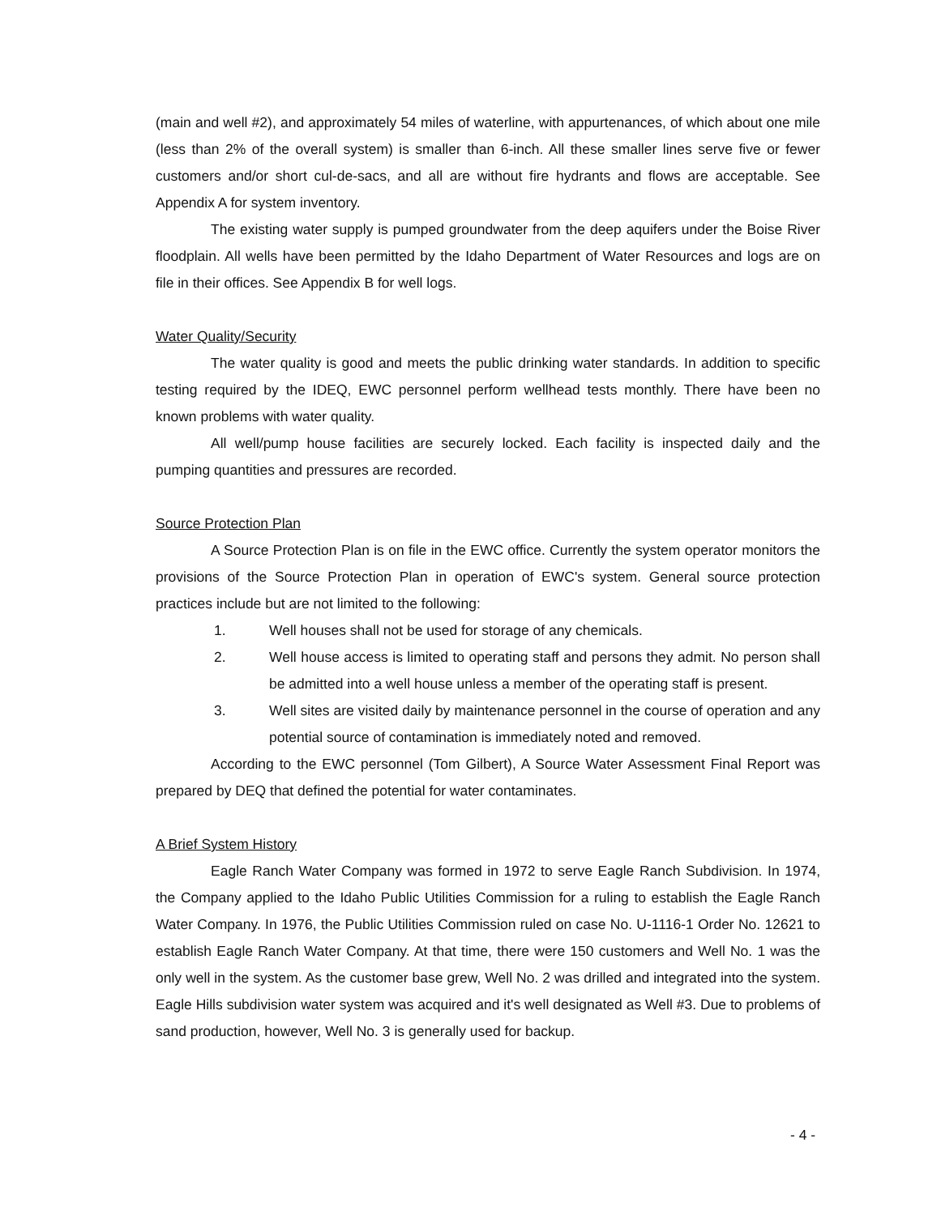(main and well #2), and approximately 54 miles of waterline, with appurtenances, of which about one mile (less than 2% of the overall system) is smaller than 6-inch. All these smaller lines serve five or fewer customers and/or short cul-de-sacs, and all are without fire hydrants and flows are acceptable. See Appendix A for system inventory.
The existing water supply is pumped groundwater from the deep aquifers under the Boise River floodplain. All wells have been permitted by the Idaho Department of Water Resources and logs are on file in their offices. See Appendix B for well logs.
Water Quality/Security
The water quality is good and meets the public drinking water standards. In addition to specific testing required by the IDEQ, EWC personnel perform wellhead tests monthly. There have been no known problems with water quality.
All well/pump house facilities are securely locked. Each facility is inspected daily and the pumping quantities and pressures are recorded.
Source Protection Plan
A Source Protection Plan is on file in the EWC office. Currently the system operator monitors the provisions of the Source Protection Plan in operation of EWC's system. General source protection practices include but are not limited to the following:
1. Well houses shall not be used for storage of any chemicals.
2. Well house access is limited to operating staff and persons they admit. No person shall be admitted into a well house unless a member of the operating staff is present.
3. Well sites are visited daily by maintenance personnel in the course of operation and any potential source of contamination is immediately noted and removed.
According to the EWC personnel (Tom Gilbert), A Source Water Assessment Final Report was prepared by DEQ that defined the potential for water contaminates.
A Brief System History
Eagle Ranch Water Company was formed in 1972 to serve Eagle Ranch Subdivision. In 1974, the Company applied to the Idaho Public Utilities Commission for a ruling to establish the Eagle Ranch Water Company. In 1976, the Public Utilities Commission ruled on case No. U-1116-1 Order No. 12621 to establish Eagle Ranch Water Company. At that time, there were 150 customers and Well No. 1 was the only well in the system. As the customer base grew, Well No. 2 was drilled and integrated into the system. Eagle Hills subdivision water system was acquired and it's well designated as Well #3. Due to problems of sand production, however, Well No. 3 is generally used for backup.
- 4 -